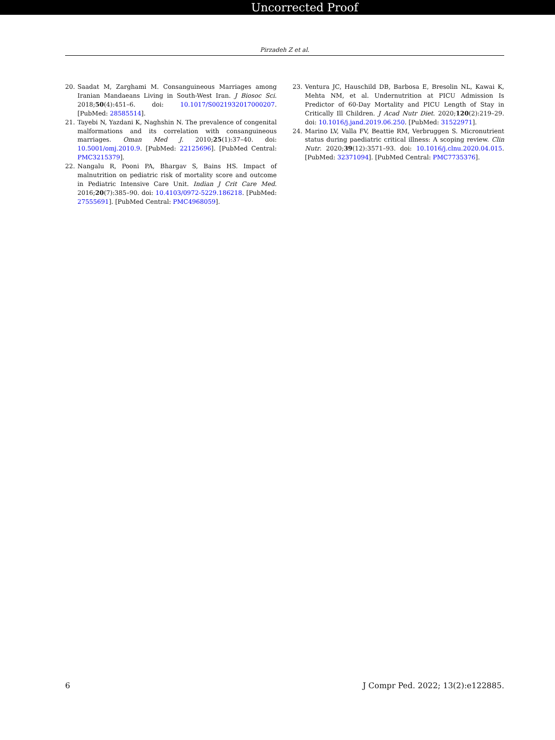Uncorrected Proof
Pirzadeh Z et al.
20. Saadat M, Zarghami M. Consanguineous Marriages among Iranian Mandaeans Living in South-West Iran. J Biosoc Sci. 2018;50(4):451–6. doi: 10.1017/S0021932017000207. [PubMed: 28585514].
21. Tayebi N, Yazdani K, Naghshin N. The prevalence of congenital malformations and its correlation with consanguineous marriages. Oman Med J. 2010;25(1):37–40. doi: 10.5001/omj.2010.9. [PubMed: 22125696]. [PubMed Central: PMC3215379].
22. Nangalu R, Pooni PA, Bhargav S, Bains HS. Impact of malnutrition on pediatric risk of mortality score and outcome in Pediatric Intensive Care Unit. Indian J Crit Care Med. 2016;20(7):385–90. doi: 10.4103/0972-5229.186218. [PubMed: 27555691]. [PubMed Central: PMC4968059].
23. Ventura JC, Hauschild DB, Barbosa E, Bresolin NL, Kawai K, Mehta NM, et al. Undernutrition at PICU Admission Is Predictor of 60-Day Mortality and PICU Length of Stay in Critically Ill Children. J Acad Nutr Diet. 2020;120(2):219–29. doi: 10.1016/j.jand.2019.06.250. [PubMed: 31522971].
24. Marino LV, Valla FV, Beattie RM, Verbruggen S. Micronutrient status during paediatric critical illness: A scoping review. Clin Nutr. 2020;39(12):3571–93. doi: 10.1016/j.clnu.2020.04.015. [PubMed: 32371094]. [PubMed Central: PMC7735376].
6 J Compr Ped. 2022; 13(2):e122885.